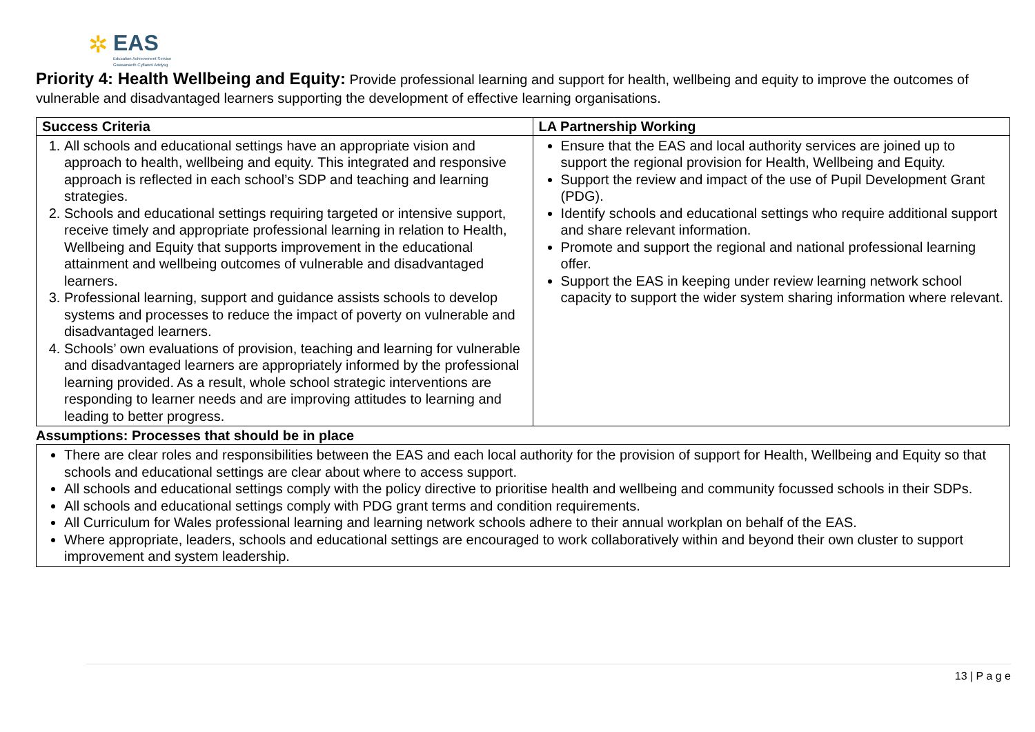✲
EAS
Education Achievement Service
Gwasanaeth Cyflawni Addysg
Priority 4: Health Wellbeing and Equity: Provide professional learning and support for health, wellbeing and equity to improve the outcomes of vulnerable and disadvantaged learners supporting the development of effective learning organisations.
| Success Criteria | LA Partnership Working |
| --- | --- |
| 1. All schools and educational settings have an appropriate vision and approach to health, wellbeing and equity. This integrated and responsive approach is reflected in each school’s SDP and teaching and learning strategies. 2. Schools and educational settings requiring targeted or intensive support, receive timely and appropriate professional learning in relation to Health, Wellbeing and Equity that supports improvement in the educational attainment and wellbeing outcomes of vulnerable and disadvantaged learners. 3. Professional learning, support and guidance assists schools to develop systems and processes to reduce the impact of poverty on vulnerable and disadvantaged learners. 4. Schools’ own evaluations of provision, teaching and learning for vulnerable and disadvantaged learners are appropriately informed by the professional learning provided. As a result, whole school strategic interventions are responding to learner needs and are improving attitudes to learning and leading to better progress. | Ensure that the EAS and local authority services are joined up to support the regional provision for Health, Wellbeing and Equity. Support the review and impact of the use of Pupil Development Grant (PDG). Identify schools and educational settings who require additional support and share relevant information. Promote and support the regional and national professional learning offer. Support the EAS in keeping under review learning network school capacity to support the wider system sharing information where relevant. |
Assumptions: Processes that should be in place
| There are clear roles and responsibilities between the EAS and each local authority for the provision of support for Health, Wellbeing and Equity so that schools and educational settings are clear about where to access support. All schools and educational settings comply with the policy directive to prioritise health and wellbeing and community focussed schools in their SDPs. All schools and educational settings comply with PDG grant terms and condition requirements. All Curriculum for Wales professional learning and learning network schools adhere to their annual workplan on behalf of the EAS. Where appropriate, leaders, schools and educational settings are encouraged to work collaboratively within and beyond their own cluster to support improvement and system leadership. |
13 | P a g e